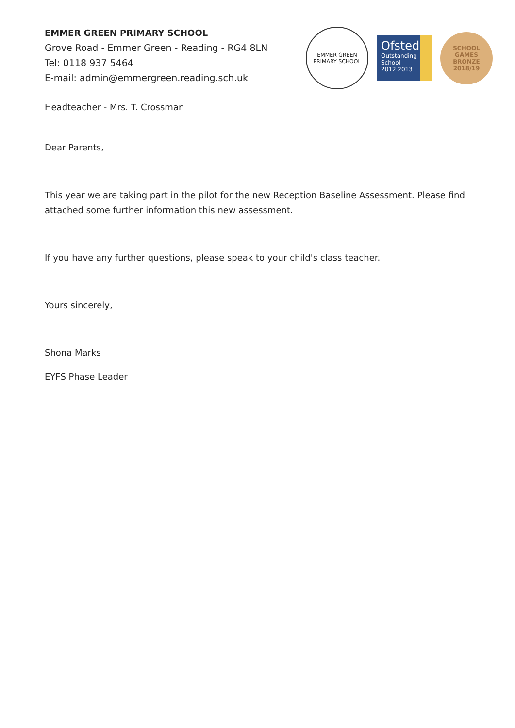EMMER GREEN PRIMARY SCHOOL
Grove Road - Emmer Green - Reading - RG4 8LN
Tel: 0118 937 5464
E-mail: admin@emmergreen.reading.sch.uk
EMMER GREEN
PRIMARY SCHOOL
Ofsted
Outstanding
School 2012 2013
SCHOOL
GAMES
BRONZE
2018/19
Headteacher - Mrs. T. Crossman
Dear Parents,
This year we are taking part in the pilot for the new Reception Baseline Assessment. Please find attached some further information this new assessment.
If you have any further questions, please speak to your child's class teacher.
Yours sincerely,
Shona Marks
EYFS Phase Leader